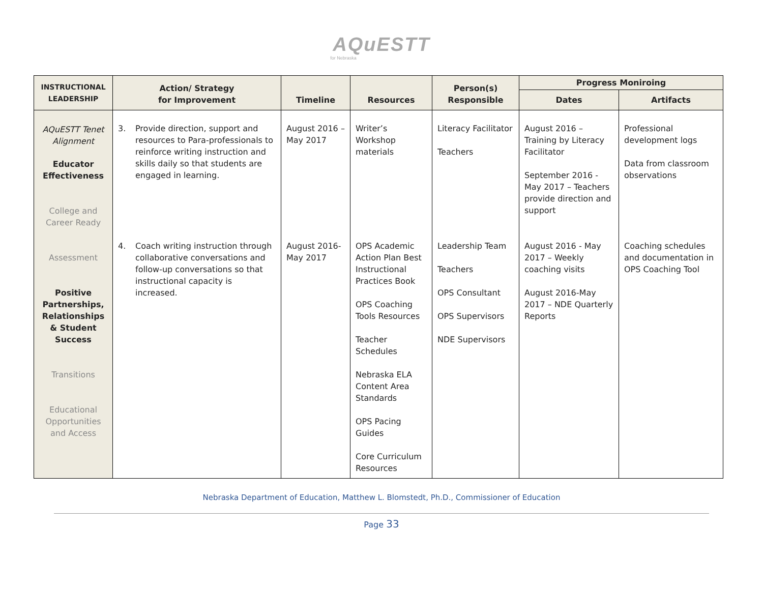AQuESTT
for Nebraska
| INSTRUCTIONAL LEADERSHIP | Action/ Strategy for Improvement | Timeline | Resources | Person(s) Responsible | Progress Moniroing | |
| --- | --- | --- | --- | --- | --- | --- |
| | | | | | Dates | Artifacts |
| AQuESTT Tenet Alignment Educator Effectiveness College and Career Ready Assessment Positive Partnerships, Relationships & Student Success Transitions Educational Opportunities and Access | 3. Provide direction, support and resources to Para-professionals to reinforce writing instruction and skills daily so that students are engaged in learning. 4. Coach writing instruction through collaborative conversations and follow-up conversations so that instructional capacity is increased. | August 2016 – May 2017 August 2016-May 2017 | Writer’s Workshop materials OPS Academic Action Plan Best Instructional Practices Book OPS Coaching Tools Resources Teacher Schedules Nebraska ELA Content Area Standards OPS Pacing Guides Core Curriculum Resources | Literacy Facilitator Teachers Leadership Team Teachers OPS Consultant OPS Supervisors NDE Supervisors | August 2016 – Training by Literacy Facilitator September 2016 - May 2017 – Teachers provide direction and support August 2016 - May 2017 – Weekly coaching visits August 2016-May 2017 – NDE Quarterly Reports | Professional development logs Data from classroom observations Coaching schedules and documentation in OPS Coaching Tool |
Nebraska Department of Education, Matthew L. Blomstedt, Ph.D., Commissioner of Education
Page 33